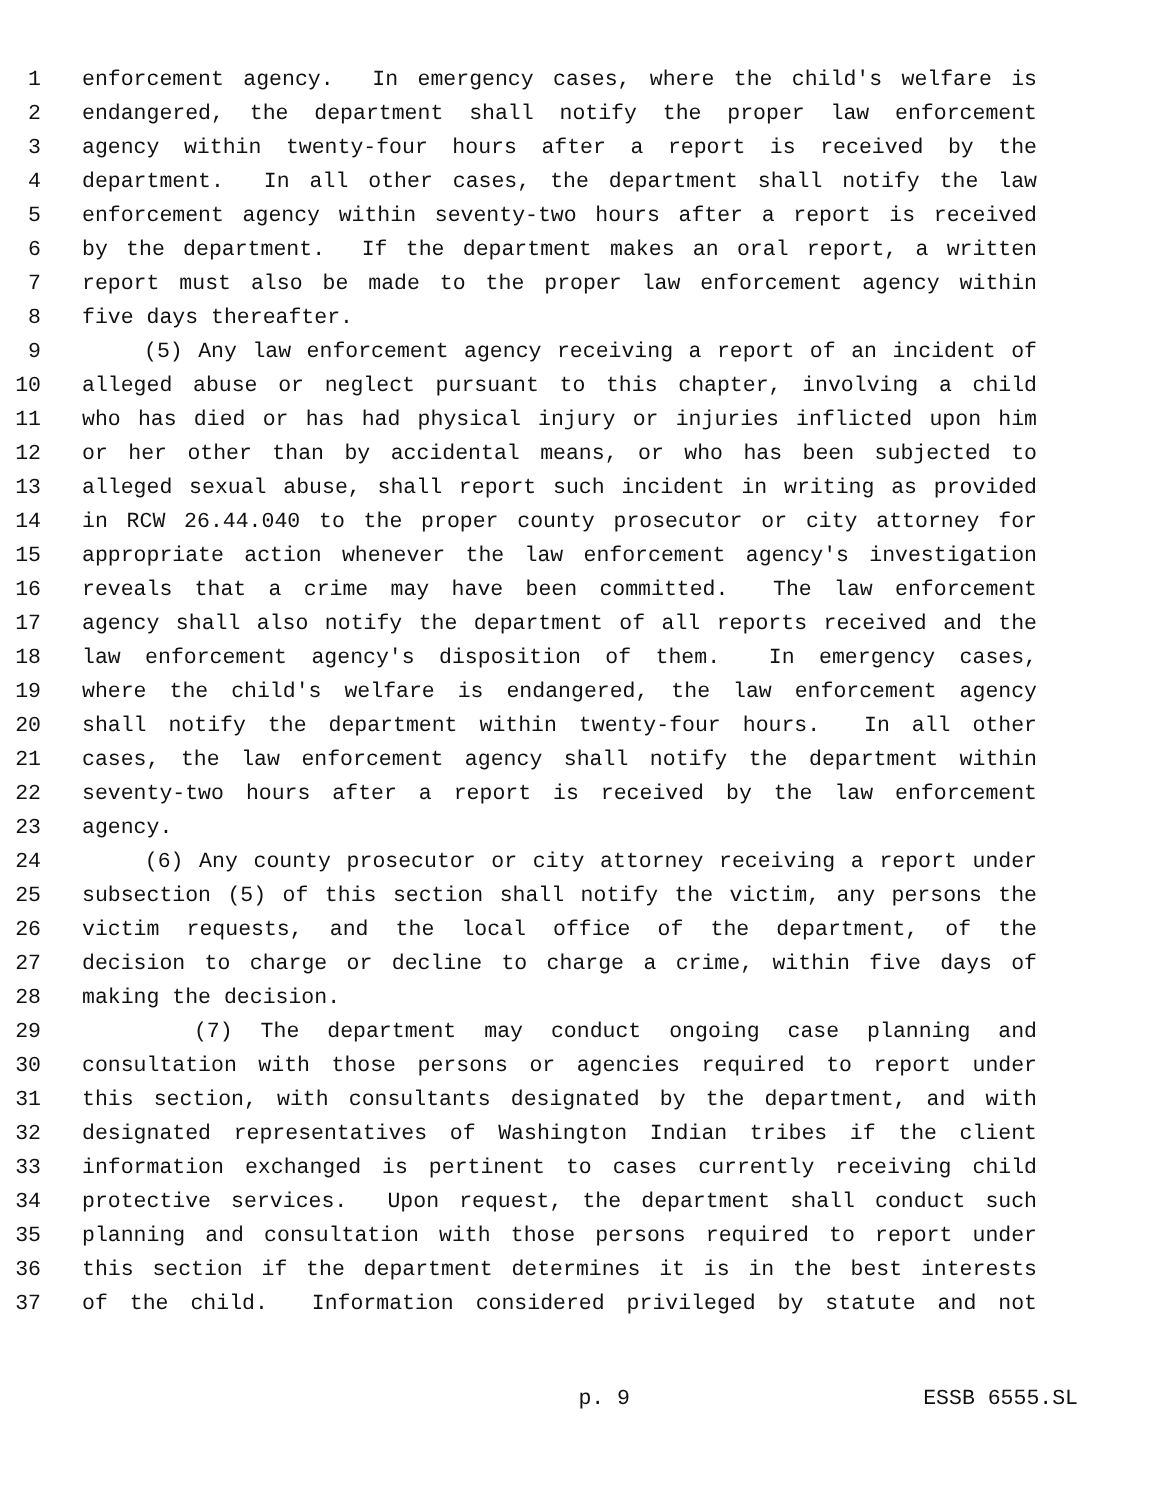1 enforcement agency. In emergency cases, where the child's welfare is
2 endangered, the department shall notify the proper law enforcement
3 agency within twenty-four hours after a report is received by the
4 department. In all other cases, the department shall notify the law
5 enforcement agency within seventy-two hours after a report is received
6 by the department. If the department makes an oral report, a written
7 report must also be made to the proper law enforcement agency within
8 five days thereafter.
9 (5) Any law enforcement agency receiving a report of an incident of
10 alleged abuse or neglect pursuant to this chapter, involving a child
11 who has died or has had physical injury or injuries inflicted upon him
12 or her other than by accidental means, or who has been subjected to
13 alleged sexual abuse, shall report such incident in writing as provided
14 in RCW 26.44.040 to the proper county prosecutor or city attorney for
15 appropriate action whenever the law enforcement agency's investigation
16 reveals that a crime may have been committed. The law enforcement
17 agency shall also notify the department of all reports received and the
18 law enforcement agency's disposition of them. In emergency cases,
19 where the child's welfare is endangered, the law enforcement agency
20 shall notify the department within twenty-four hours. In all other
21 cases, the law enforcement agency shall notify the department within
22 seventy-two hours after a report is received by the law enforcement
23 agency.
24 (6) Any county prosecutor or city attorney receiving a report under
25 subsection (5) of this section shall notify the victim, any persons the
26 victim requests, and the local office of the department, of the
27 decision to charge or decline to charge a crime, within five days of
28 making the decision.
29 (7) The department may conduct ongoing case planning and
30 consultation with those persons or agencies required to report under
31 this section, with consultants designated by the department, and with
32 designated representatives of Washington Indian tribes if the client
33 information exchanged is pertinent to cases currently receiving child
34 protective services. Upon request, the department shall conduct such
35 planning and consultation with those persons required to report under
36 this section if the department determines it is in the best interests
37 of the child. Information considered privileged by statute and not
p. 9 ESSB 6555.SL